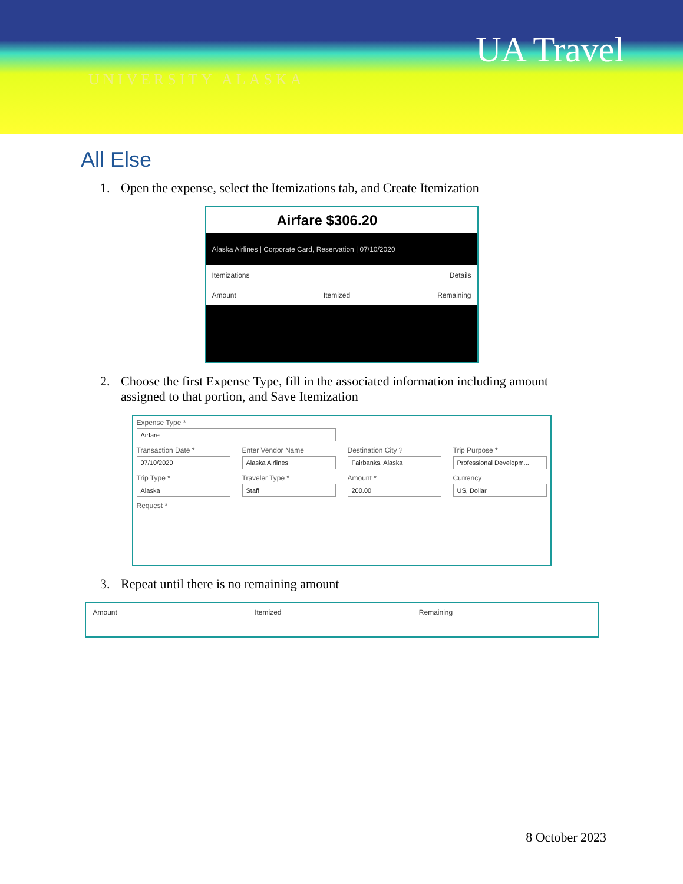UA Travel
UNIVERSITY ALASKA
All Else
1. Open the expense, select the Itemizations tab, and Create Itemization
Airfare $306.20
Alaska Airlines | Corporate Card, Reservation | 07/10/2020
Itemizations Details
Amount Itemized Remaining
2. Choose the first Expense Type, fill in the associated information including amount assigned to that portion, and Save Itemization
Expense Type *
Airfare
Transaction Date *
07/10/2020
Enter Vendor Name
Alaska Airlines
Destination City ?
Fairbanks, Alaska
Trip Purpose *
Professional Developm...
Trip Type *
Alaska
Traveler Type *
Staff
Amount *
200.00
Currency
US, Dollar
Request *
3. Repeat until there is no remaining amount
Amount Itemized Remaining
8 October 2023